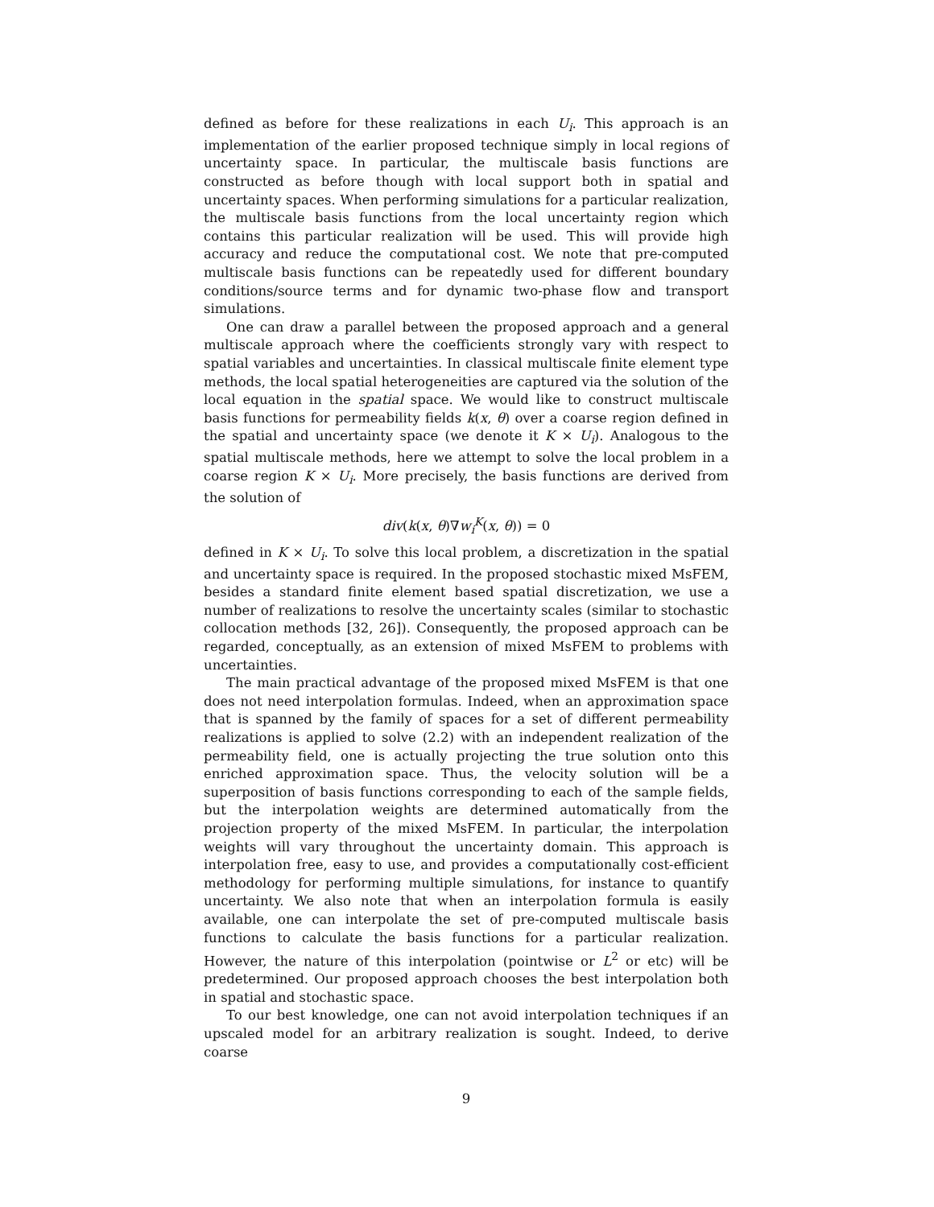defined as before for these realizations in each U<sub>i</sub>. This approach is an implementation of the earlier proposed technique simply in local regions of uncertainty space. In particular, the multiscale basis functions are constructed as before though with local support both in spatial and uncertainty spaces. When performing simulations for a particular realization, the multiscale basis functions from the local uncertainty region which contains this particular realization will be used. This will provide high accuracy and reduce the computational cost. We note that pre-computed multiscale basis functions can be repeatedly used for different boundary conditions/source terms and for dynamic two-phase flow and transport simulations.
One can draw a parallel between the proposed approach and a general multiscale approach where the coefficients strongly vary with respect to spatial variables and uncertainties. In classical multiscale finite element type methods, the local spatial heterogeneities are captured via the solution of the local equation in the spatial space. We would like to construct multiscale basis functions for permeability fields k(x, θ) over a coarse region defined in the spatial and uncertainty space (we denote it K × U<sub>i</sub>). Analogous to the spatial multiscale methods, here we attempt to solve the local problem in a coarse region K × U<sub>i</sub>. More precisely, the basis functions are derived from the solution of
div(k(x, θ)∇w<sub>i</sub><sup>K</sup>(x, θ)) = 0
defined in K × U<sub>i</sub>. To solve this local problem, a discretization in the spatial and uncertainty space is required. In the proposed stochastic mixed MsFEM, besides a standard finite element based spatial discretization, we use a number of realizations to resolve the uncertainty scales (similar to stochastic collocation methods [32, 26]). Consequently, the proposed approach can be regarded, conceptually, as an extension of mixed MsFEM to problems with uncertainties.
The main practical advantage of the proposed mixed MsFEM is that one does not need interpolation formulas. Indeed, when an approximation space that is spanned by the family of spaces for a set of different permeability realizations is applied to solve (2.2) with an independent realization of the permeability field, one is actually projecting the true solution onto this enriched approximation space. Thus, the velocity solution will be a superposition of basis functions corresponding to each of the sample fields, but the interpolation weights are determined automatically from the projection property of the mixed MsFEM. In particular, the interpolation weights will vary throughout the uncertainty domain. This approach is interpolation free, easy to use, and provides a computationally cost-efficient methodology for performing multiple simulations, for instance to quantify uncertainty. We also note that when an interpolation formula is easily available, one can interpolate the set of pre-computed multiscale basis functions to calculate the basis functions for a particular realization. However, the nature of this interpolation (pointwise or L<sup>2</sup> or etc) will be predetermined. Our proposed approach chooses the best interpolation both in spatial and stochastic space.
To our best knowledge, one can not avoid interpolation techniques if an upscaled model for an arbitrary realization is sought. Indeed, to derive coarse
9